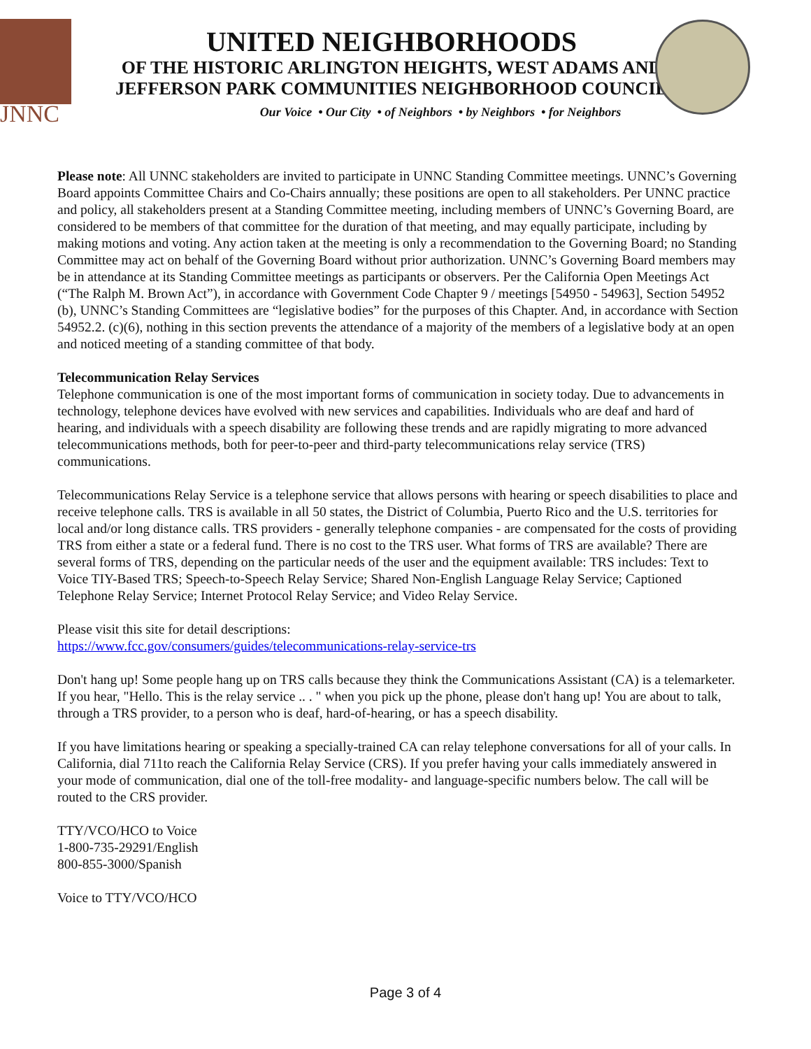JNNC
UNITED NEIGHBORHOODS
OF THE HISTORIC ARLINGTON HEIGHTS, WEST ADAMS AND
JEFFERSON PARK COMMUNITIES NEIGHBORHOOD COUNCIL
Our Voice • Our City • of Neighbors • by Neighbors • for Neighbors
Please note: All UNNC stakeholders are invited to participate in UNNC Standing Committee meetings. UNNC’s Governing Board appoints Committee Chairs and Co-Chairs annually; these positions are open to all stakeholders. Per UNNC practice and policy, all stakeholders present at a Standing Committee meeting, including members of UNNC’s Governing Board, are considered to be members of that committee for the duration of that meeting, and may equally participate, including by making motions and voting. Any action taken at the meeting is only a recommendation to the Governing Board; no Standing Committee may act on behalf of the Governing Board without prior authorization. UNNC’s Governing Board members may be in attendance at its Standing Committee meetings as participants or observers. Per the California Open Meetings Act (“The Ralph M. Brown Act”), in accordance with Government Code Chapter 9 / meetings [54950 - 54963], Section 54952 (b), UNNC’s Standing Committees are “legislative bodies” for the purposes of this Chapter. And, in accordance with Section 54952.2. (c)(6), nothing in this section prevents the attendance of a majority of the members of a legislative body at an open and noticed meeting of a standing committee of that body.
Telecommunication Relay Services
Telephone communication is one of the most important forms of communication in society today. Due to advancements in technology, telephone devices have evolved with new services and capabilities. Individuals who are deaf and hard of hearing, and individuals with a speech disability are following these trends and are rapidly migrating to more advanced telecommunications methods, both for peer-to-peer and third-party telecommunications relay service (TRS) communications.
Telecommunications Relay Service is a telephone service that allows persons with hearing or speech disabilities to place and receive telephone calls. TRS is available in all 50 states, the District of Columbia, Puerto Rico and the U.S. territories for local and/or long distance calls. TRS providers - generally telephone companies - are compensated for the costs of providing TRS from either a state or a federal fund. There is no cost to the TRS user. What forms of TRS are available? There are several forms of TRS, depending on the particular needs of the user and the equipment available: TRS includes: Text to Voice TIY-Based TRS; Speech-to-Speech Relay Service; Shared Non-English Language Relay Service; Captioned Telephone Relay Service; Internet Protocol Relay Service; and Video Relay Service.
Please visit this site for detail descriptions:
https://www.fcc.gov/consumers/guides/telecommunications-relay-service-trs
Don't hang up! Some people hang up on TRS calls because they think the Communications Assistant (CA) is a telemarketer. If you hear, "Hello. This is the relay service .. . " when you pick up the phone, please don't hang up! You are about to talk, through a TRS provider, to a person who is deaf, hard-of-hearing, or has a speech disability.
If you have limitations hearing or speaking a specially-trained CA can relay telephone conversations for all of your calls. In California, dial 711to reach the California Relay Service (CRS). If you prefer having your calls immediately answered in your mode of communication, dial one of the toll-free modality- and language-specific numbers below. The call will be routed to the CRS provider.
TTY/VCO/HCO to Voice
1-800-735-29291/English
800-855-3000/Spanish
Voice to TTY/VCO/HCO
Page 3 of 4